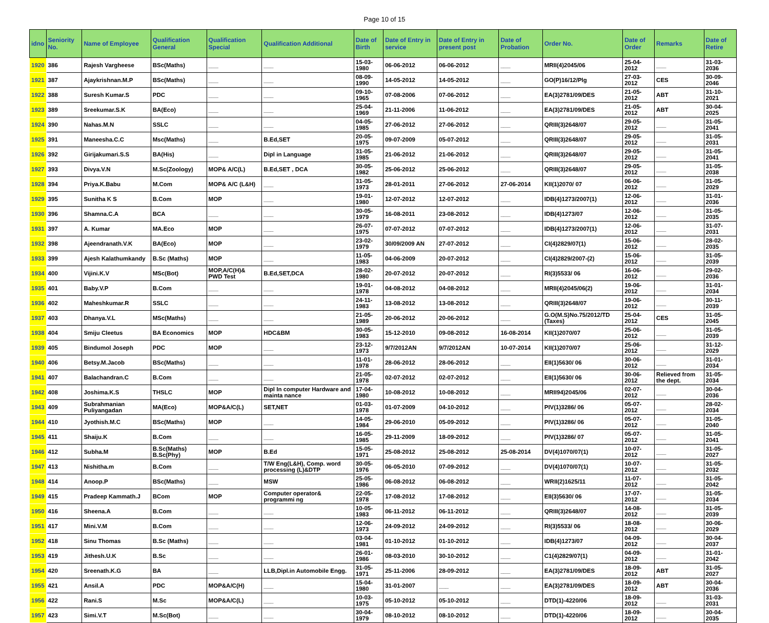Page 10 of 15
| idno | Seniority No. | Name of Employee | Qualification General | Qualification Special | Qualification Additional | Date of Birth | Date of Entry in service | Date of Entry in present post | Date of Probation | Order No. | Date of Order | Remarks | Date of Retire |
| --- | --- | --- | --- | --- | --- | --- | --- | --- | --- | --- | --- | --- | --- |
| 1920 | 386 | Rajesh Vargheese | BSc(Maths) | ___ | ___ | 15-03-1980 | 06-06-2012 | 06-06-2012 | ___ | MRII(4)2045/06 | 25-04-2012 | ___ | 31-03-2036 |
| 1921 | 387 | Ajaykrishnan.M.P | BSc(Maths) | ___ | ___ | 08-09-1990 | 14-05-2012 | 14-05-2012 | ___ | GO(P)16/12/Plg | 27-03-2012 | CES | 30-09-2046 |
| 1922 | 388 | Suresh Kumar.S | PDC | ___ | ___ | 09-10-1965 | 07-08-2006 | 07-06-2012 | ___ | EA(3)2781/09/DES | 21-05-2012 | ABT | 31-10-2021 |
| 1923 | 389 | Sreekumar.S.K | BA(Eco) | ___ | ___ | 25-04-1969 | 21-11-2006 | 11-06-2012 | ___ | EA(3)2781/09/DES | 21-05-2012 | ABT | 30-04-2025 |
| 1924 | 390 | Nahas.M.N | SSLC | ___ | ___ | 04-05-1985 | 27-06-2012 | 27-06-2012 | ___ | QRIII(3)2648/07 | 29-05-2012 | ___ | 31-05-2041 |
| 1925 | 391 | Maneesha.C.C | Msc(Maths) | ___ | B.Ed,SET | 20-05-1975 | 09-07-2009 | 05-07-2012 | ___ | QRIII(3)2648/07 | 29-05-2012 | ___ | 31-05-2031 |
| 1926 | 392 | Girijakumari.S.S | BA(His) | ___ | Dipl in Language | 31-05-1985 | 21-06-2012 | 21-06-2012 | ___ | QRIII(3)2648/07 | 29-05-2012 | ___ | 31-05-2041 |
| 1927 | 393 | Divya.V.N | M.Sc(Zoology) | MOP& A/C(L) | B.Ed,SET , DCA | 30-05-1982 | 25-06-2012 | 25-06-2012 | ___ | QRIII(3)2648/07 | 29-05-2012 | ___ | 31-05-2038 |
| 1928 | 394 | Priya.K.Babu | M.Com | MOP& A/C (L&H) | ___ | 31-05-1973 | 28-01-2011 | 27-06-2012 | 27-06-2014 | KII(1)2070/ 07 | 06-06-2012 | ___ | 31-05-2029 |
| 1929 | 395 | Sunitha K S | B.Com | MOP | ___ | 19-01-1980 | 12-07-2012 | 12-07-2012 | ___ | IDB(4)1273/2007(1) | 12-06-2012 | ___ | 31-01-2036 |
| 1930 | 396 | Shamna.C.A | BCA | ___ | ___ | 30-05-1979 | 16-08-2011 | 23-08-2012 | ___ | IDB(4)1273/07 | 12-06-2012 | ___ | 31-05-2035 |
| 1931 | 397 | A. Kumar | MA.Eco | MOP | ___ | 26-07-1975 | 07-07-2012 | 07-07-2012 | ___ | IDB(4)1273/2007(1) | 12-06-2012 | ___ | 31-07-2031 |
| 1932 | 398 | Ajeendranath.V.K | BA(Eco) | MOP | ___ | 23-02-1979 | 30/09/2009 AN | 27-07-2012 | ___ | CI(4)2829/07(1) | 15-06-2012 | ___ | 28-02-2035 |
| 1933 | 399 | Ajesh Kalathumkandy | B.Sc (Maths) | MOP | ___ | 11-05-1983 | 04-06-2009 | 20-07-2012 | ___ | CI(4)2829/2007-(2) | 15-06-2012 | ___ | 31-05-2039 |
| 1934 | 400 | Vijini.K.V | MSc(Bot) | MOP,A/C(H)& PWD Test | B.Ed,SET,DCA | 28-02-1980 | 20-07-2012 | 20-07-2012 | ___ | RI(3)5533/ 06 | 16-06-2012 | ___ | 29-02-2036 |
| 1935 | 401 | Baby.V.P | B.Com | ___ | ___ | 19-01-1978 | 04-08-2012 | 04-08-2012 | ___ | MRII(4)2045/06(2) | 19-06-2012 | ___ | 31-01-2034 |
| 1936 | 402 | Maheshkumar.R | SSLC | ___ | ___ | 24-11-1983 | 13-08-2012 | 13-08-2012 | ___ | QRIII(3)2648/07 | 19-06-2012 | ___ | 30-11-2039 |
| 1937 | 403 | Dhanya.V.L | MSc(Maths) | ___ | ___ | 21-05-1989 | 20-06-2012 | 20-06-2012 | ___ | G.O(M.S)No.75/2012/TD (Taxes) | 25-04-2012 | CES | 31-05-2045 |
| 1938 | 404 | Smiju Cleetus | BA Economics | MOP | HDC&BM | 30-05-1983 | 15-12-2010 | 09-08-2012 | 16-08-2014 | KII(1)2070/07 | 25-06-2012 | ___ | 31-05-2039 |
| 1939 | 405 | Bindumol Joseph | PDC | MOP | ___ | 23-12-1973 | 9/7/2012AN | 9/7/2012AN | 10-07-2014 | KII(1)2070/07 | 25-06-2012 | ___ | 31-12-2029 |
| 1940 | 406 | Betsy.M.Jacob | BSc(Maths) | ___ | ___ | 11-01-1978 | 28-06-2012 | 28-06-2012 | ___ | EII(1)5630/ 06 | 30-06-2012 | ___ | 31-01-2034 |
| 1941 | 407 | Balachandran.C | B.Com | ___ | ___ | 21-05-1978 | 02-07-2012 | 02-07-2012 | ___ | EII(1)5630/ 06 | 30-06-2012 | Relieved from the dept. | 31-05-2034 |
| 1942 | 408 | Joshima.K.S | THSLC | MOP | Dipl In computer Hardware and mainta nance | 17-04-1980 | 10-08-2012 | 10-08-2012 | ___ | MRII94)2045/06 | 02-07-2012 | ___ | 30-04-2036 |
| 1943 | 409 | Subrahmanian Puliyangadan | MA(Eco) | MOP&A/C(L) | SET,NET | 01-03-1978 | 01-07-2009 | 04-10-2012 | ___ | PIV(1)3286/ 06 | 05-07-2012 | ___ | 28-02-2034 |
| 1944 | 410 | Jyothish.M.C | BSc(Maths) | MOP | ___ | 14-05-1984 | 29-06-2010 | 05-09-2012 | ___ | PIV(1)3286/ 06 | 05-07-2012 | ___ | 31-05-2040 |
| 1945 | 411 | Shaiju.K | B.Com | ___ | ___ | 16-05-1985 | 29-11-2009 | 18-09-2012 | ___ | PIV(1)3286/ 07 | 05-07-2012 | ___ | 31-05-2041 |
| 1946 | 412 | Subha.M | B.Sc(Maths) B.Sc(Phy) | MOP | B.Ed | 15-05-1971 | 25-08-2012 | 25-08-2012 | 25-08-2014 | DV(4)1070/07(1) | 10-07-2012 | ___ | 31-05-2027 |
| 1947 | 413 | Nishitha.m | B.Com | ___ | T/W Eng(L&H), Comp. word processing (L)&DTP | 30-05-1976 | 06-05-2010 | 07-09-2012 | ___ | DV(4)1070/07(1) | 10-07-2012 | ___ | 31-05-2032 |
| 1948 | 414 | Anoop.P | BSc(Maths) | ___ | MSW | 25-05-1986 | 06-08-2012 | 06-08-2012 | ___ | WRII(2)1625/11 | 11-07-2012 | ___ | 31-05-2042 |
| 1949 | 415 | Pradeep Kammath.J | BCom | MOP | Computer operator& programmi ng | 22-05-1978 | 17-08-2012 | 17-08-2012 | ___ | EII(3)5630/ 06 | 17-07-2012 | ___ | 31-05-2034 |
| 1950 | 416 | Sheena.A | B.Com | ___ | ___ | 10-05-1983 | 06-11-2012 | 06-11-2012 | ___ | QRIII(3)2648/07 | 14-08-2012 | ___ | 31-05-2039 |
| 1951 | 417 | Mini.V.M | B.Com | ___ | ___ | 12-06-1973 | 24-09-2012 | 24-09-2012 | ___ | RI(3)5533/ 06 | 18-08-2012 | ___ | 30-06-2029 |
| 1952 | 418 | Sinu Thomas | B.Sc (Maths) | ___ | ___ | 03-04-1981 | 01-10-2012 | 01-10-2012 | ___ | IDB(4)1273/07 | 04-09-2012 | ___ | 30-04-2037 |
| 1953 | 419 | Jithesh.U.K | B.Sc | ___ | ___ | 26-01-1986 | 08-03-2010 | 30-10-2012 | ___ | C1(4)2829/07(1) | 04-09-2012 | ___ | 31-01-2042 |
| 1954 | 420 | Sreenath.K.G | BA | ___ | LLB,Dipl.in Automobile Engg. | 31-05-1971 | 25-11-2006 | 28-09-2012 | ___ | EA(3)2781/09/DES | 18-09-2012 | ABT | 31-05-2027 |
| 1955 | 421 | Ansil.A | PDC | MOP&A/C(H) | ___ | 15-04-1980 | 31-01-2007 | ___ | ___ | EA(3)2781/09/DES | 18-09-2012 | ABT | 30-04-2036 |
| 1956 | 422 | Rani.S | M.Sc | MOP&A/C(L) | ___ | 10-03-1975 | 05-10-2012 | 05-10-2012 | ___ | DTD(1)-4220/06 | 18-09-2012 | ___ | 31-03-2031 |
| 1957 | 423 | Simi.V.T | M.Sc(Bot) | ___ | ___ | 30-04-1979 | 08-10-2012 | 08-10-2012 | ___ | DTD(1)-4220/06 | 18-09-2012 | ___ | 30-04-2035 |